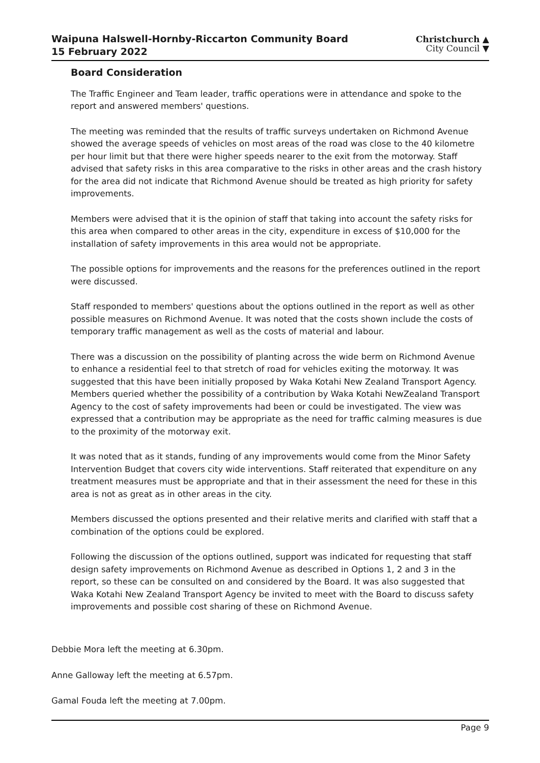Waipuna Halswell-Hornby-Riccarton Community Board
15 February 2022
Christchurch ▲
City Council ▼
Board Consideration
The Traffic Engineer and Team leader, traffic operations were in attendance and spoke to the report and answered members' questions.
The meeting was reminded that the results of traffic surveys undertaken on Richmond Avenue showed the average speeds of vehicles on most areas of the road was close to the 40 kilometre per hour limit but that there were higher speeds nearer to the exit from the motorway. Staff advised that safety risks in this area comparative to the risks in other areas and the crash history for the area did not indicate that Richmond Avenue should be treated as high priority for safety improvements.
Members were advised that it is the opinion of staff that taking into account the safety risks for this area when compared to other areas in the city, expenditure in excess of $10,000 for the installation of safety improvements in this area would not be appropriate.
The possible options for improvements and the reasons for the preferences outlined in the report were discussed.
Staff responded to members' questions about the options outlined in the report as well as other possible measures on Richmond Avenue. It was noted that the costs shown include the costs of temporary traffic management as well as the costs of material and labour.
There was a discussion on the possibility of planting across the wide berm on Richmond Avenue to enhance a residential feel to that stretch of road for vehicles exiting the motorway. It was suggested that this have been initially proposed by Waka Kotahi New Zealand Transport Agency. Members queried whether the possibility of a contribution by Waka Kotahi NewZealand Transport Agency to the cost of safety improvements had been or could be investigated. The view was expressed that a contribution may be appropriate as the need for traffic calming measures is due to the proximity of the motorway exit.
It was noted that as it stands, funding of any improvements would come from the Minor Safety Intervention Budget that covers city wide interventions. Staff reiterated that expenditure on any treatment measures must be appropriate and that in their assessment the need for these in this area is not as great as in other areas in the city.
Members discussed the options presented and their relative merits and clarified with staff that a combination of the options could be explored.
Following the discussion of the options outlined, support was indicated for requesting that staff design safety improvements on Richmond Avenue as described in Options 1, 2 and 3 in the report, so these can be consulted on and considered by the Board. It was also suggested that Waka Kotahi New Zealand Transport Agency be invited to meet with the Board to discuss safety improvements and possible cost sharing of these on Richmond Avenue.
Debbie Mora left the meeting at 6.30pm.
Anne Galloway left the meeting at 6.57pm.
Gamal Fouda left the meeting at 7.00pm.
Page 9